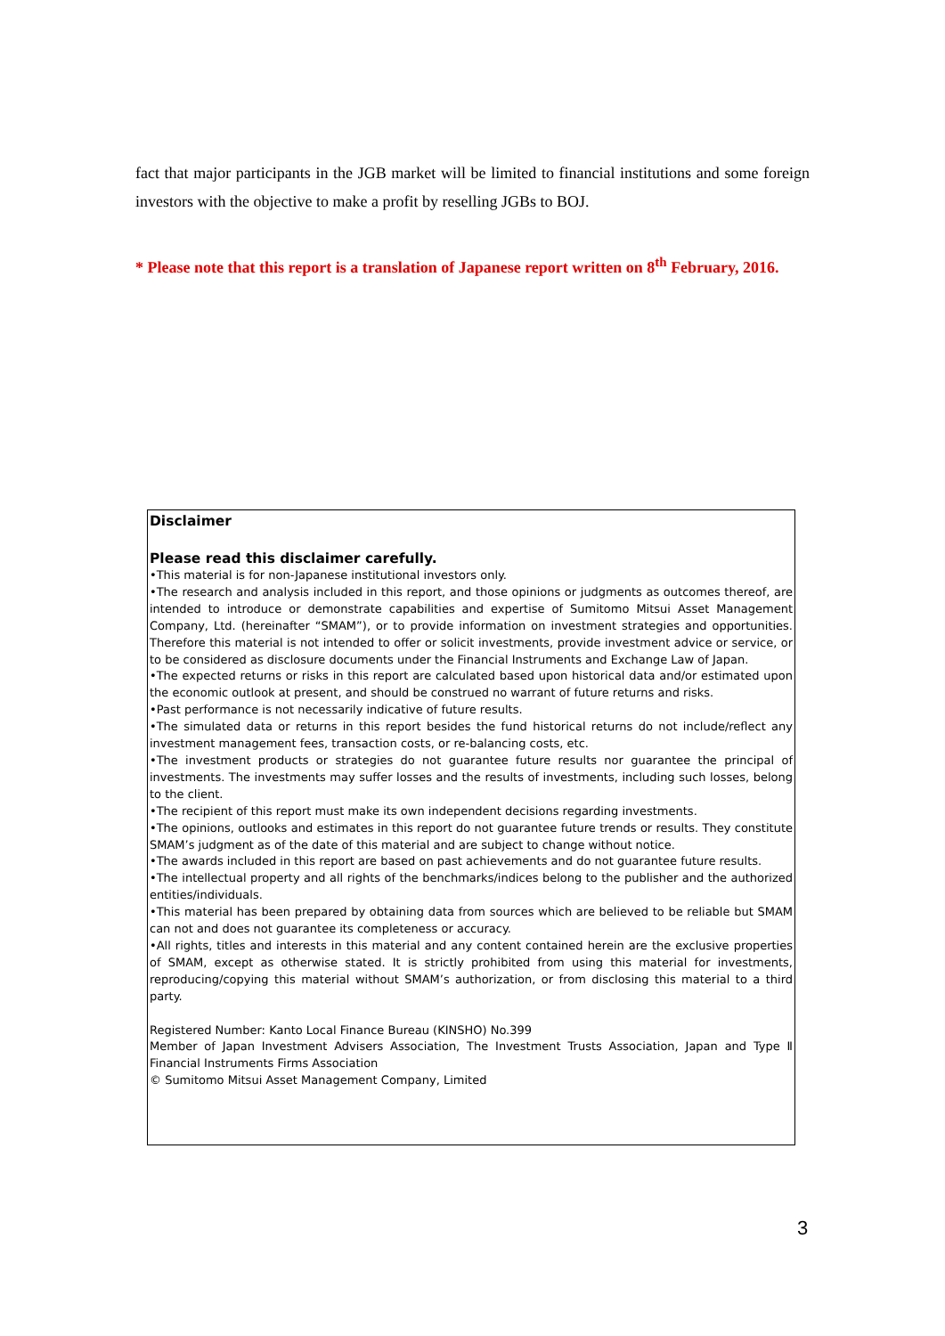fact that major participants in the JGB market will be limited to financial institutions and some foreign investors with the objective to make a profit by reselling JGBs to BOJ.
* Please note that this report is a translation of Japanese report written on 8<sup>th</sup> February, 2016.
Disclaimer
Please read this disclaimer carefully.
•This material is for non-Japanese institutional investors only.
•The research and analysis included in this report, and those opinions or judgments as outcomes thereof, are intended to introduce or demonstrate capabilities and expertise of Sumitomo Mitsui Asset Management Company, Ltd. (hereinafter “SMAM”), or to provide information on investment strategies and opportunities. Therefore this material is not intended to offer or solicit investments, provide investment advice or service, or to be considered as disclosure documents under the Financial Instruments and Exchange Law of Japan.
•The expected returns or risks in this report are calculated based upon historical data and/or estimated upon the economic outlook at present, and should be construed no warrant of future returns and risks.
•Past performance is not necessarily indicative of future results.
•The simulated data or returns in this report besides the fund historical returns do not include/reflect any investment management fees, transaction costs, or re-balancing costs, etc.
•The investment products or strategies do not guarantee future results nor guarantee the principal of investments. The investments may suffer losses and the results of investments, including such losses, belong to the client.
•The recipient of this report must make its own independent decisions regarding investments.
•The opinions, outlooks and estimates in this report do not guarantee future trends or results. They constitute SMAM’s judgment as of the date of this material and are subject to change without notice.
•The awards included in this report are based on past achievements and do not guarantee future results.
•The intellectual property and all rights of the benchmarks/indices belong to the publisher and the authorized entities/individuals.
•This material has been prepared by obtaining data from sources which are believed to be reliable but SMAM can not and does not guarantee its completeness or accuracy.
•All rights, titles and interests in this material and any content contained herein are the exclusive properties of SMAM, except as otherwise stated. It is strictly prohibited from using this material for investments, reproducing/copying this material without SMAM’s authorization, or from disclosing this material to a third party.
Registered Number: Kanto Local Finance Bureau (KINSHO) No.399
Member of Japan Investment Advisers Association, The Investment Trusts Association, Japan and Type Ⅱ Financial Instruments Firms Association
© Sumitomo Mitsui Asset Management Company, Limited
3